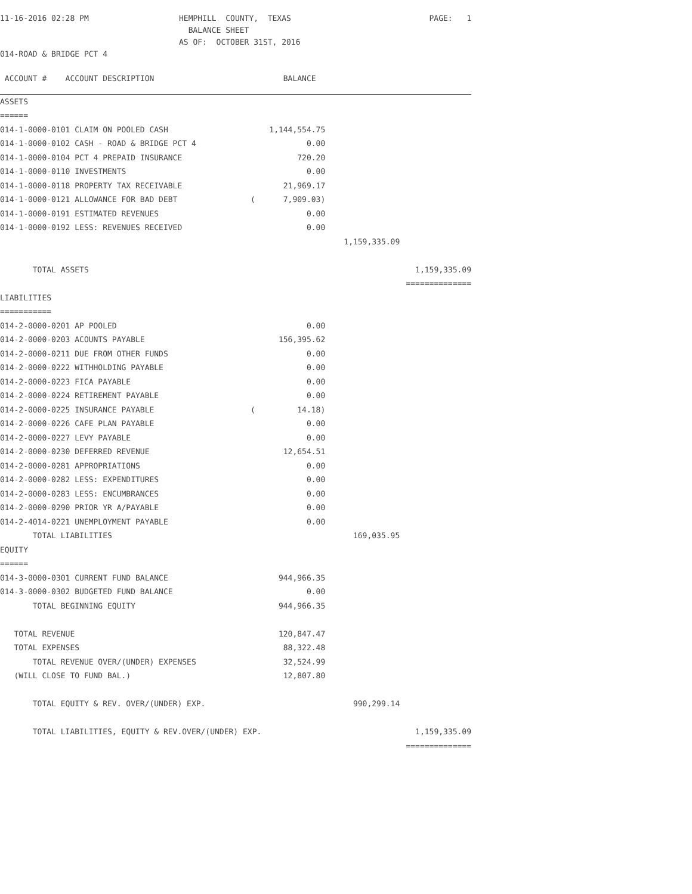| 11-16-2016 02:28 PM | HEMPHILL COUNTY, TEXAS | PAGE: 1 |
| | BALANCE SHEET | |
| | AS OF: OCTOBER 31ST, 2016 | |
| 014-ROAD & BRIDGE PCT 4 | | |
| ACCOUNT # ACCOUNT DESCRIPTION | BALANCE | | |
| ASSETS | | | |
| ====== | | | |
| 014-1-0000-0101 CLAIM ON POOLED CASH | 1,144,554.75 | | |
| 014-1-0000-0102 CASH - ROAD & BRIDGE PCT 4 | 0.00 | | |
| 014-1-0000-0104 PCT 4 PREPAID INSURANCE | 720.20 | | |
| 014-1-0000-0110 INVESTMENTS | 0.00 | | |
| 014-1-0000-0118 PROPERTY TAX RECEIVABLE | 21,969.17 | | |
| 014-1-0000-0121 ALLOWANCE FOR BAD DEBT | ( 7,909.03) | | |
| 014-1-0000-0191 ESTIMATED REVENUES | 0.00 | | |
| 014-1-0000-0192 LESS: REVENUES RECEIVED | 0.00 | | |
| | | 1,159,335.09 | |
| TOTAL ASSETS | | | 1,159,335.09 |
| | | | ============== |
| LIABILITIES | | | |
| =========== | | | |
| 014-2-0000-0201 AP POOLED | 0.00 | | |
| 014-2-0000-0203 ACOUNTS PAYABLE | 156,395.62 | | |
| 014-2-0000-0211 DUE FROM OTHER FUNDS | 0.00 | | |
| 014-2-0000-0222 WITHHOLDING PAYABLE | 0.00 | | |
| 014-2-0000-0223 FICA PAYABLE | 0.00 | | |
| 014-2-0000-0224 RETIREMENT PAYABLE | 0.00 | | |
| 014-2-0000-0225 INSURANCE PAYABLE | ( 14.18) | | |
| 014-2-0000-0226 CAFE PLAN PAYABLE | 0.00 | | |
| 014-2-0000-0227 LEVY PAYABLE | 0.00 | | |
| 014-2-0000-0230 DEFERRED REVENUE | 12,654.51 | | |
| 014-2-0000-0281 APPROPRIATIONS | 0.00 | | |
| 014-2-0000-0282 LESS: EXPENDITURES | 0.00 | | |
| 014-2-0000-0283 LESS: ENCUMBRANCES | 0.00 | | |
| 014-2-0000-0290 PRIOR YR A/PAYABLE | 0.00 | | |
| 014-2-4014-0221 UNEMPLOYMENT PAYABLE | 0.00 | | |
| TOTAL LIABILITIES | | 169,035.95 | |
| EQUITY | | | |
| ====== | | | |
| 014-3-0000-0301 CURRENT FUND BALANCE | 944,966.35 | | |
| 014-3-0000-0302 BUDGETED FUND BALANCE | 0.00 | | |
| TOTAL BEGINNING EQUITY | 944,966.35 | | |
| TOTAL REVENUE | 120,847.47 | | |
| TOTAL EXPENSES | 88,322.48 | | |
| TOTAL REVENUE OVER/(UNDER) EXPENSES | 32,524.99 | | |
| (WILL CLOSE TO FUND BAL.) | 12,807.80 | | |
| TOTAL EQUITY & REV. OVER/(UNDER) EXP. | | 990,299.14 | |
| TOTAL LIABILITIES, EQUITY & REV.OVER/(UNDER) EXP. | | | 1,159,335.09 |
| | | | ============== |